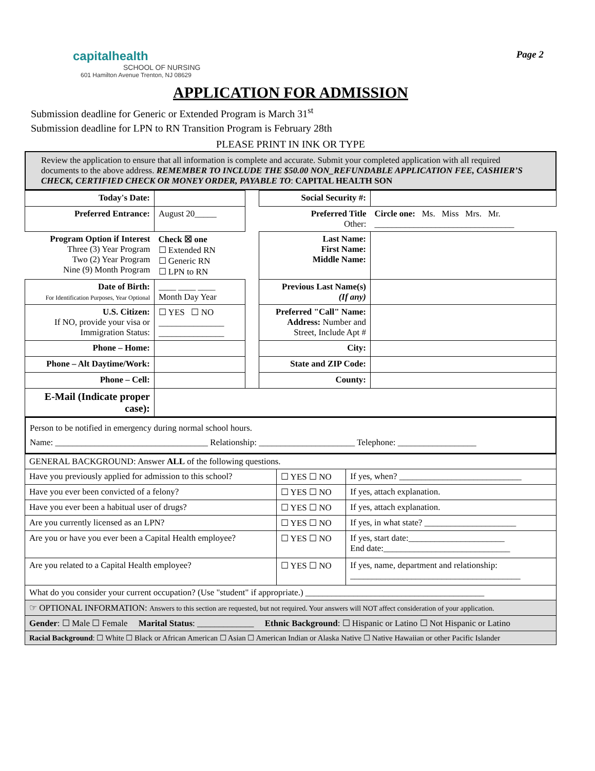capitalhealth
SCHOOL OF NURSING
601 Hamilton Avenue Trenton, NJ 08629
Page 2
APPLICATION FOR ADMISSION
Submission deadline for Generic or Extended Program is March 31<sup>st</sup>
Submission deadline for LPN to RN Transition Program is February 28th
PLEASE PRINT IN INK OR TYPE
Review the application to ensure that all information is complete and accurate. Submit your completed application with all required documents to the above address. REMEMBER TO INCLUDE THE $50.00 NON_REFUNDABLE APPLICATION FEE, CASHIER’S CHECK, CERTIFIED CHECK OR MONEY ORDER, PAYABLE TO: CAPITAL HEALTH SON
| Today's Date: | | | Social Security #: | |
| Preferred Entrance: | August 20_____ | | Preferred Title Other: | Circle one: Ms. Miss Mrs. Mr. ________________________________ |
| Program Option if Interest Three (3) Year Program Two (2) Year Program Nine (9) Month Program | Check ☒ one ☐ Extended RN ☐ Generic RN ☐ LPN to RN | | Last Name: First Name: Middle Name: | |
| Date of Birth: For Identification Purposes, Year Optional | ____ ____ ____ Month Day Year | | Previous Last Name(s) (If any) | |
| U.S. Citizen: If NO, provide your visa or Immigration Status: | ☐ YES ☐ NO _______________ _______________ | | Preferred "Call" Name: Address: Number and Street, Include Apt # | |
| Phone – Home: | | | City: | |
| Phone – Alt Daytime/Work: | | | State and ZIP Code: | |
| Phone – Cell: | | | County: | |
| E-Mail (Indicate proper case): | | | | |
Person to be notified in emergency during normal school hours.
Name: ___________________________________ Relationship: ______________________ Telephone: __________________
| GENERAL BACKGROUND: Answer ALL of the following questions. | | |
| Have you previously applied for admission to this school? | ☐ YES ☐ NO | If yes, when? ____________________________ |
| Have you ever been convicted of a felony? | ☐ YES ☐ NO | If yes, attach explanation. |
| Have you ever been a habitual user of drugs? | ☐ YES ☐ NO | If yes, attach explanation. |
| Are you currently licensed as an LPN? | ☐ YES ☐ NO | If yes, in what state? _____________________ |
| Are you or have you ever been a Capital Health employee? | ☐ YES ☐ NO | If yes, start date:______________________ End date:_____________________________ |
| Are you related to a Capital Health employee? | ☐ YES ☐ NO | If yes, name, department and relationship: _______________________________________ |
| What do you consider your current occupation? (Use "student" if appropriate.) _________________________________________ | | |
| ☞ OPTIONAL INFORMATION: Answers to this section are requested, but not required. Your answers will NOT affect consideration of your application. | | |
| Gender : ☐ Male ☐ Female Marital Status : _____________ Ethnic Background : ☐ Hispanic or Latino ☐ Not Hispanic or Latino | | |
| Racial Background : ☐ White ☐ Black or African American ☐ Asian ☐ American Indian or Alaska Native ☐ Native Hawaiian or other Pacific Islander | | |